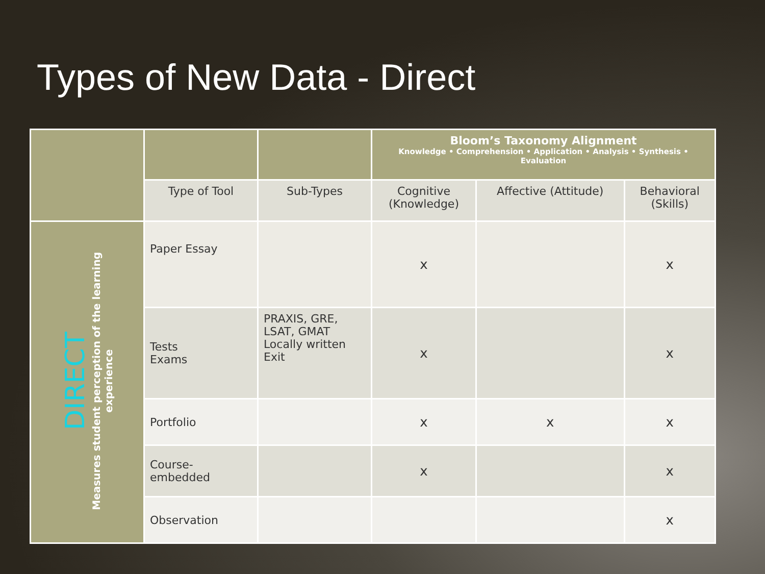Types of New Data - Direct
| | | | Bloom’s Taxonomy Alignment Knowledge • Comprehension • Application • Analysis • Synthesis • Evaluation | | |
| --- | --- | --- | --- | --- | --- |
| | Type of Tool | Sub-Types | Cognitive (Knowledge) | Affective (Attitude) | Behavioral (Skills) |
| DIRECT Measures student perception of the learning experience | Paper Essay | | x | | x |
| | Tests Exams | PRAXIS, GRE, LSAT, GMAT Locally written Exit | x | | x |
| | Portfolio | | x | x | x |
| | Course-embedded | | x | | x |
| | Observation | | | | x |